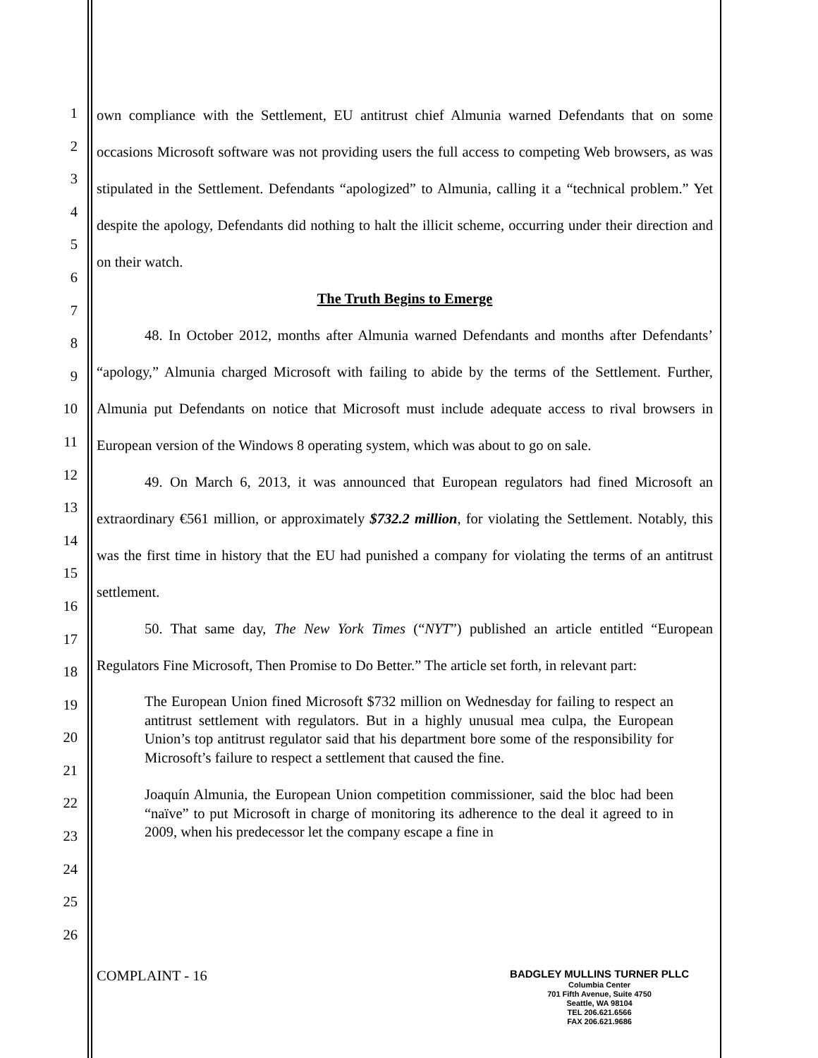1
2
3
4
5
6
7
8
9
10
11
12
13
14
15
16
17
18
19
20
21
22
23
24
25
26
own compliance with the Settlement, EU antitrust chief Almunia warned Defendants that on some occasions Microsoft software was not providing users the full access to competing Web browsers, as was stipulated in the Settlement. Defendants “apologized” to Almunia, calling it a “technical problem.” Yet despite the apology, Defendants did nothing to halt the illicit scheme, occurring under their direction and on their watch.
The Truth Begins to Emerge
48. In October 2012, months after Almunia warned Defendants and months after Defendants’ “apology,” Almunia charged Microsoft with failing to abide by the terms of the Settlement. Further, Almunia put Defendants on notice that Microsoft must include adequate access to rival browsers in European version of the Windows 8 operating system, which was about to go on sale.
49. On March 6, 2013, it was announced that European regulators had fined Microsoft an extraordinary €561 million, or approximately $732.2 million, for violating the Settlement. Notably, this was the first time in history that the EU had punished a company for violating the terms of an antitrust settlement.
50. That same day, The New York Times (“NYT”) published an article entitled “European Regulators Fine Microsoft, Then Promise to Do Better.” The article set forth, in relevant part:
The European Union fined Microsoft $732 million on Wednesday for failing to respect an antitrust settlement with regulators. But in a highly unusual mea culpa, the European Union’s top antitrust regulator said that his department bore some of the responsibility for Microsoft’s failure to respect a settlement that caused the fine.
Joaquín Almunia, the European Union competition commissioner, said the bloc had been “naïve” to put Microsoft in charge of monitoring its adherence to the deal it agreed to in 2009, when his predecessor let the company escape a fine in
COMPLAINT - 16
BADGLEY MULLINS TURNER PLLC
Columbia Center
701 Fifth Avenue, Suite 4750
Seattle, WA 98104
TEL 206.621.6566
FAX 206.621.9686